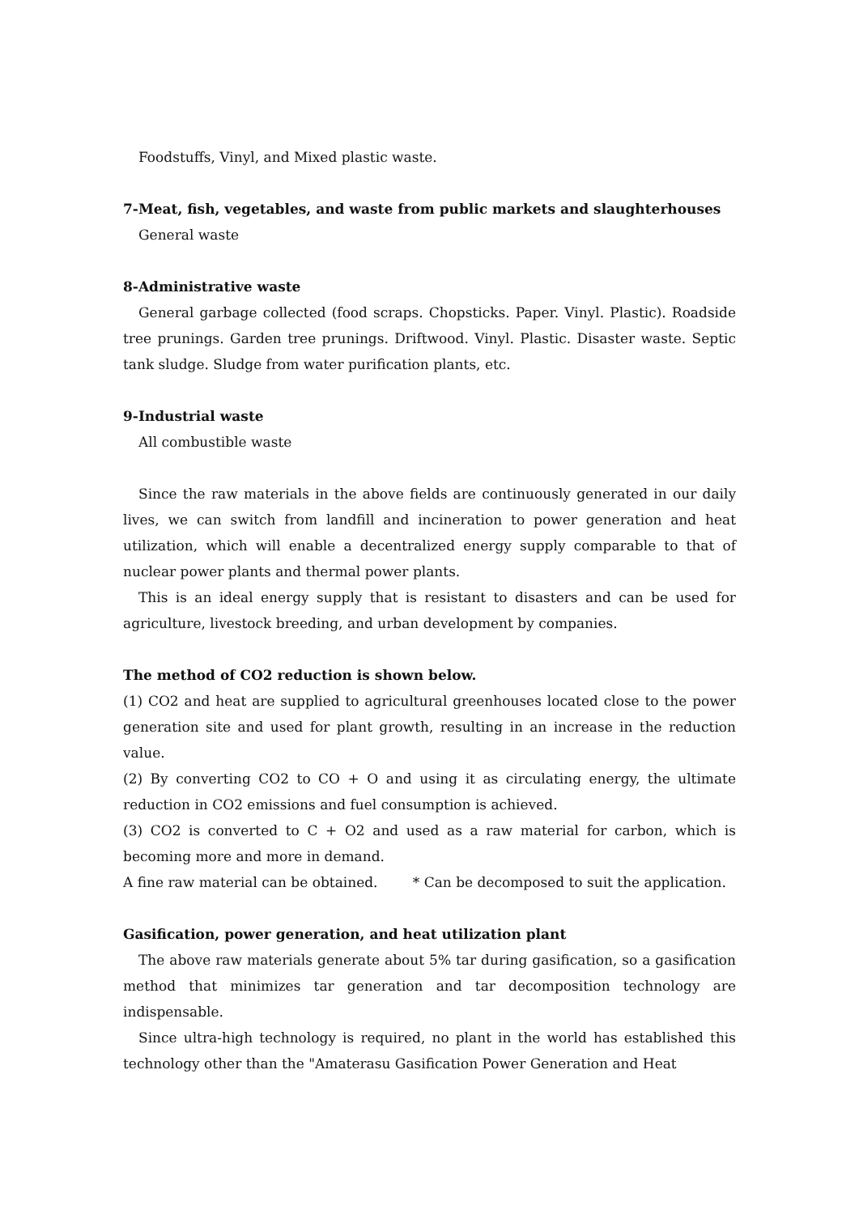Foodstuffs, Vinyl, and Mixed plastic waste.
7-Meat, fish, vegetables, and waste from public markets and slaughterhouses
General waste
8-Administrative waste
General garbage collected (food scraps. Chopsticks. Paper. Vinyl. Plastic). Roadside tree prunings. Garden tree prunings. Driftwood. Vinyl. Plastic. Disaster waste. Septic tank sludge. Sludge from water purification plants, etc.
9-Industrial waste
All combustible waste
Since the raw materials in the above fields are continuously generated in our daily lives, we can switch from landfill and incineration to power generation and heat utilization, which will enable a decentralized energy supply comparable to that of nuclear power plants and thermal power plants.
This is an ideal energy supply that is resistant to disasters and can be used for agriculture, livestock breeding, and urban development by companies.
The method of CO2 reduction is shown below.
(1) CO2 and heat are supplied to agricultural greenhouses located close to the power generation site and used for plant growth, resulting in an increase in the reduction value.
(2) By converting CO2 to CO + O and using it as circulating energy, the ultimate reduction in CO2 emissions and fuel consumption is achieved.
(3) CO2 is converted to C + O2 and used as a raw material for carbon, which is becoming more and more in demand.
A fine raw material can be obtained. * Can be decomposed to suit the application.
Gasification, power generation, and heat utilization plant
The above raw materials generate about 5% tar during gasification, so a gasification method that minimizes tar generation and tar decomposition technology are indispensable.
Since ultra-high technology is required, no plant in the world has established this technology other than the "Amaterasu Gasification Power Generation and Heat